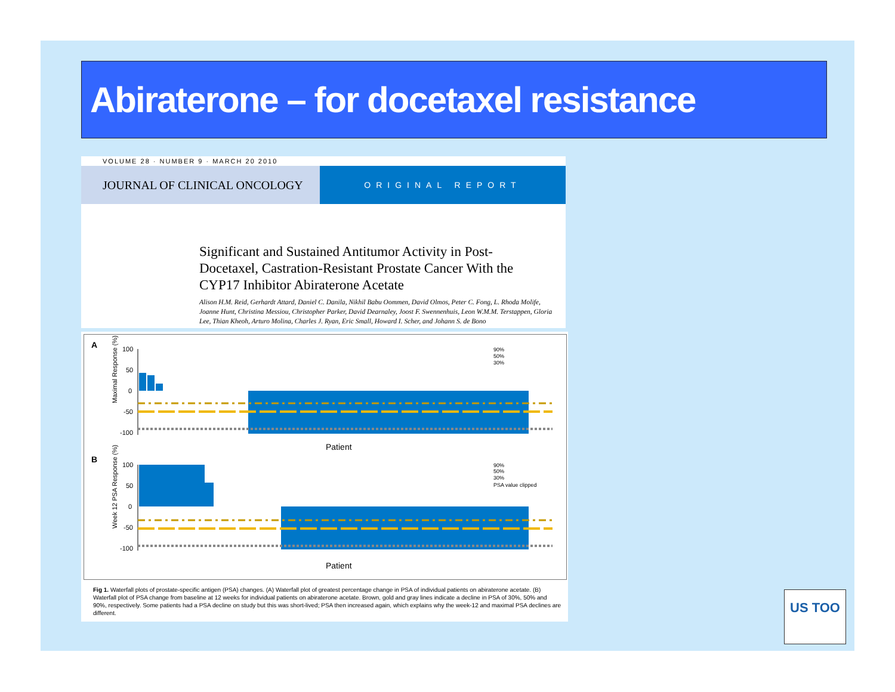Abiraterone – for docetaxel resistance
VOLUME 28 · NUMBER 9 · MARCH 20 2010
JOURNAL OF CLINICAL ONCOLOGY
ORIGINAL REPORT
Significant and Sustained Antitumor Activity in Post-Docetaxel, Castration-Resistant Prostate Cancer With the CYP17 Inhibitor Abiraterone Acetate
Alison H.M. Reid, Gerhardt Attard, Daniel C. Danila, Nikhil Babu Oommen, David Olmos, Peter C. Fong, L. Rhoda Molife, Joanne Hunt, Christina Messiou, Christopher Parker, David Dearnaley, Joost F. Swennenhuis, Leon W.M.M. Terstappen, Gloria Lee, Thian Kheoh, Arturo Molina, Charles J. Ryan, Eric Small, Howard I. Scher, and Johann S. de Bono
A
Maximal Response (%)
100
50
0
-50
-100
Patient
90%
50%
30%
B
Week 12 PSA Response (%)
100
50
0
-50
-100
Patient
90%
50%
30%
PSA value clipped
Fig 1. Waterfall plots of prostate-specific antigen (PSA) changes. (A) Waterfall plot of greatest percentage change in PSA of individual patients on abiraterone acetate. (B) Waterfall plot of PSA change from baseline at 12 weeks for individual patients on abiraterone acetate. Brown, gold and gray lines indicate a decline in PSA of 30%, 50% and 90%, respectively. Some patients had a PSA decline on study but this was short-lived; PSA then increased again, which explains why the week-12 and maximal PSA declines are different.
US TOO